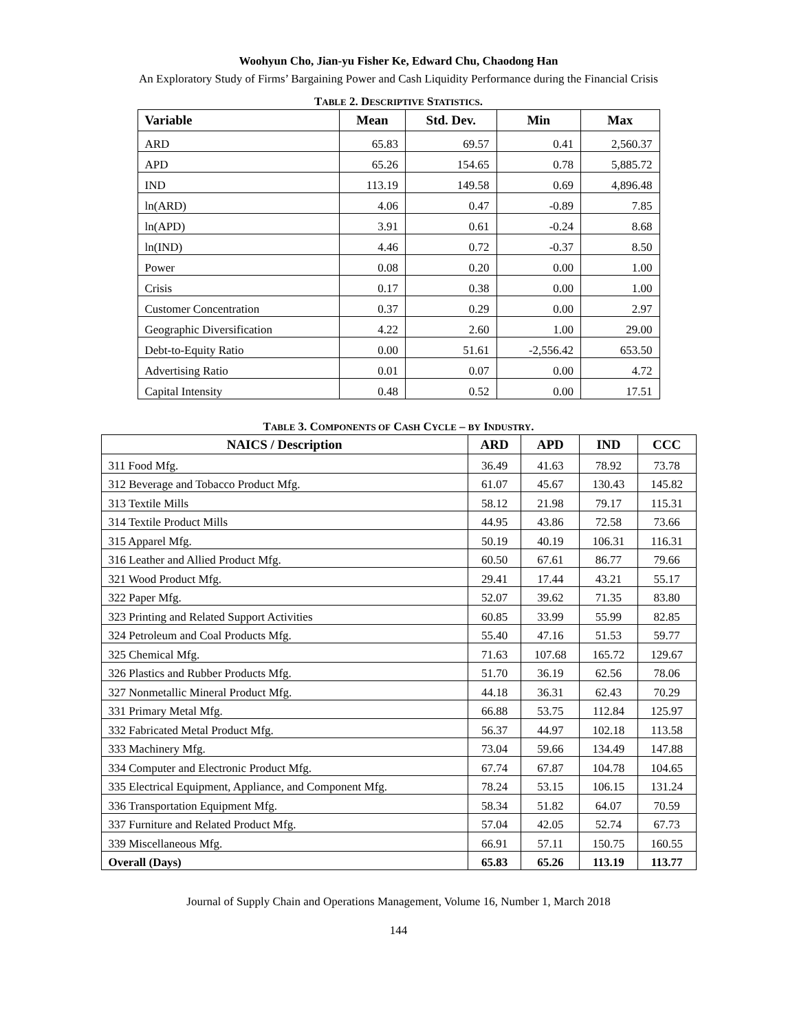Woohyun Cho, Jian-yu Fisher Ke, Edward Chu, Chaodong Han
An Exploratory Study of Firms’ Bargaining Power and Cash Liquidity Performance during the Financial Crisis
TABLE 2. DESCRIPTIVE STATISTICS.
| Variable | Mean | Std. Dev. | Min | Max |
| --- | --- | --- | --- | --- |
| ARD | 65.83 | 69.57 | 0.41 | 2,560.37 |
| APD | 65.26 | 154.65 | 0.78 | 5,885.72 |
| IND | 113.19 | 149.58 | 0.69 | 4,896.48 |
| ln(ARD) | 4.06 | 0.47 | -0.89 | 7.85 |
| ln(APD) | 3.91 | 0.61 | -0.24 | 8.68 |
| ln(IND) | 4.46 | 0.72 | -0.37 | 8.50 |
| Power | 0.08 | 0.20 | 0.00 | 1.00 |
| Crisis | 0.17 | 0.38 | 0.00 | 1.00 |
| Customer Concentration | 0.37 | 0.29 | 0.00 | 2.97 |
| Geographic Diversification | 4.22 | 2.60 | 1.00 | 29.00 |
| Debt-to-Equity Ratio | 0.00 | 51.61 | -2,556.42 | 653.50 |
| Advertising Ratio | 0.01 | 0.07 | 0.00 | 4.72 |
| Capital Intensity | 0.48 | 0.52 | 0.00 | 17.51 |
TABLE 3. COMPONENTS OF CASH CYCLE – BY INDUSTRY.
| NAICS / Description | ARD | APD | IND | CCC |
| --- | --- | --- | --- | --- |
| 311 Food Mfg. | 36.49 | 41.63 | 78.92 | 73.78 |
| 312 Beverage and Tobacco Product Mfg. | 61.07 | 45.67 | 130.43 | 145.82 |
| 313 Textile Mills | 58.12 | 21.98 | 79.17 | 115.31 |
| 314 Textile Product Mills | 44.95 | 43.86 | 72.58 | 73.66 |
| 315 Apparel Mfg. | 50.19 | 40.19 | 106.31 | 116.31 |
| 316 Leather and Allied Product Mfg. | 60.50 | 67.61 | 86.77 | 79.66 |
| 321 Wood Product Mfg. | 29.41 | 17.44 | 43.21 | 55.17 |
| 322 Paper Mfg. | 52.07 | 39.62 | 71.35 | 83.80 |
| 323 Printing and Related Support Activities | 60.85 | 33.99 | 55.99 | 82.85 |
| 324 Petroleum and Coal Products Mfg. | 55.40 | 47.16 | 51.53 | 59.77 |
| 325 Chemical Mfg. | 71.63 | 107.68 | 165.72 | 129.67 |
| 326 Plastics and Rubber Products Mfg. | 51.70 | 36.19 | 62.56 | 78.06 |
| 327 Nonmetallic Mineral Product Mfg. | 44.18 | 36.31 | 62.43 | 70.29 |
| 331 Primary Metal Mfg. | 66.88 | 53.75 | 112.84 | 125.97 |
| 332 Fabricated Metal Product Mfg. | 56.37 | 44.97 | 102.18 | 113.58 |
| 333 Machinery Mfg. | 73.04 | 59.66 | 134.49 | 147.88 |
| 334 Computer and Electronic Product Mfg. | 67.74 | 67.87 | 104.78 | 104.65 |
| 335 Electrical Equipment, Appliance, and Component Mfg. | 78.24 | 53.15 | 106.15 | 131.24 |
| 336 Transportation Equipment Mfg. | 58.34 | 51.82 | 64.07 | 70.59 |
| 337 Furniture and Related Product Mfg. | 57.04 | 42.05 | 52.74 | 67.73 |
| 339 Miscellaneous Mfg. | 66.91 | 57.11 | 150.75 | 160.55 |
| Overall (Days) | 65.83 | 65.26 | 113.19 | 113.77 |
Journal of Supply Chain and Operations Management, Volume 16, Number 1, March 2018
144